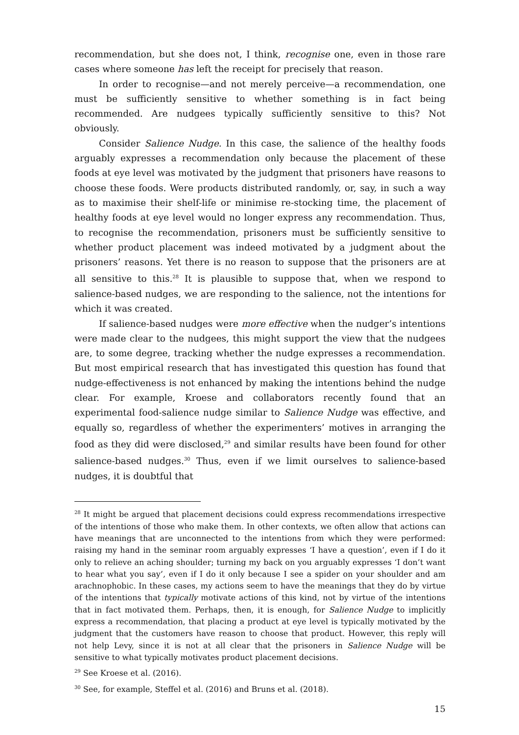recommendation, but she does not, I think, recognise one, even in those rare cases where someone has left the receipt for precisely that reason.
In order to recognise—and not merely perceive—a recommendation, one must be sufficiently sensitive to whether something is in fact being recommended. Are nudgees typically sufficiently sensitive to this? Not obviously.
Consider Salience Nudge. In this case, the salience of the healthy foods arguably expresses a recommendation only because the placement of these foods at eye level was motivated by the judgment that prisoners have reasons to choose these foods. Were products distributed randomly, or, say, in such a way as to maximise their shelf-life or minimise re-stocking time, the placement of healthy foods at eye level would no longer express any recommendation. Thus, to recognise the recommendation, prisoners must be sufficiently sensitive to whether product placement was indeed motivated by a judgment about the prisoners’ reasons. Yet there is no reason to suppose that the prisoners are at all sensitive to this.<sup>28</sup> It is plausible to suppose that, when we respond to salience-based nudges, we are responding to the salience, not the intentions for which it was created.
If salience-based nudges were more effective when the nudger’s intentions were made clear to the nudgees, this might support the view that the nudgees are, to some degree, tracking whether the nudge expresses a recommendation. But most empirical research that has investigated this question has found that nudge-effectiveness is not enhanced by making the intentions behind the nudge clear. For example, Kroese and collaborators recently found that an experimental food-salience nudge similar to Salience Nudge was effective, and equally so, regardless of whether the experimenters’ motives in arranging the food as they did were disclosed,<sup>29</sup> and similar results have been found for other salience-based nudges.<sup>30</sup> Thus, even if we limit ourselves to salience-based nudges, it is doubtful that
<sup>28</sup> It might be argued that placement decisions could express recommendations irrespective of the intentions of those who make them. In other contexts, we often allow that actions can have meanings that are unconnected to the intentions from which they were performed: raising my hand in the seminar room arguably expresses ‘I have a question’, even if I do it only to relieve an aching shoulder; turning my back on you arguably expresses ‘I don’t want to hear what you say’, even if I do it only because I see a spider on your shoulder and am arachnophobic. In these cases, my actions seem to have the meanings that they do by virtue of the intentions that typically motivate actions of this kind, not by virtue of the intentions that in fact motivated them. Perhaps, then, it is enough, for Salience Nudge to implicitly express a recommendation, that placing a product at eye level is typically motivated by the judgment that the customers have reason to choose that product. However, this reply will not help Levy, since it is not at all clear that the prisoners in Salience Nudge will be sensitive to what typically motivates product placement decisions.
<sup>29</sup> See Kroese et al. (2016).
<sup>30</sup> See, for example, Steffel et al. (2016) and Bruns et al. (2018).
15